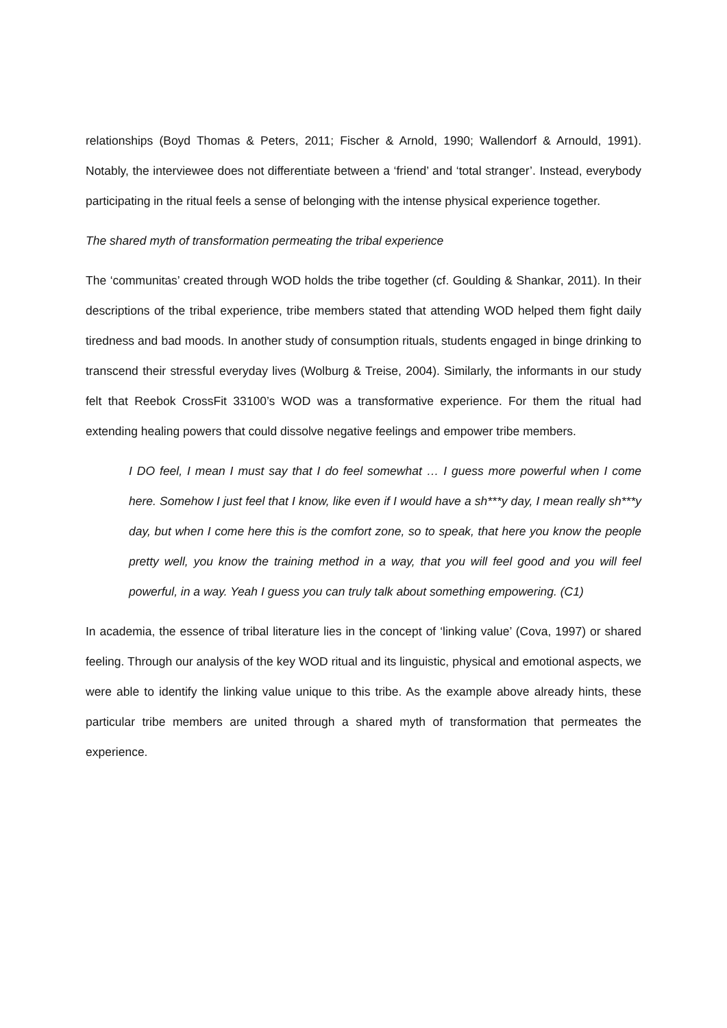relationships (Boyd Thomas & Peters, 2011; Fischer & Arnold, 1990; Wallendorf & Arnould, 1991). Notably, the interviewee does not differentiate between a ‘friend’ and ‘total stranger’. Instead, everybody participating in the ritual feels a sense of belonging with the intense physical experience together.
The shared myth of transformation permeating the tribal experience
The ‘communitas’ created through WOD holds the tribe together (cf. Goulding & Shankar, 2011). In their descriptions of the tribal experience, tribe members stated that attending WOD helped them fight daily tiredness and bad moods. In another study of consumption rituals, students engaged in binge drinking to transcend their stressful everyday lives (Wolburg & Treise, 2004). Similarly, the informants in our study felt that Reebok CrossFit 33100’s WOD was a transformative experience. For them the ritual had extending healing powers that could dissolve negative feelings and empower tribe members.
I DO feel, I mean I must say that I do feel somewhat … I guess more powerful when I come here. Somehow I just feel that I know, like even if I would have a sh***y day, I mean really sh***y day, but when I come here this is the comfort zone, so to speak, that here you know the people pretty well, you know the training method in a way, that you will feel good and you will feel powerful, in a way. Yeah I guess you can truly talk about something empowering. (C1)
In academia, the essence of tribal literature lies in the concept of ‘linking value’ (Cova, 1997) or shared feeling. Through our analysis of the key WOD ritual and its linguistic, physical and emotional aspects, we were able to identify the linking value unique to this tribe. As the example above already hints, these particular tribe members are united through a shared myth of transformation that permeates the experience.